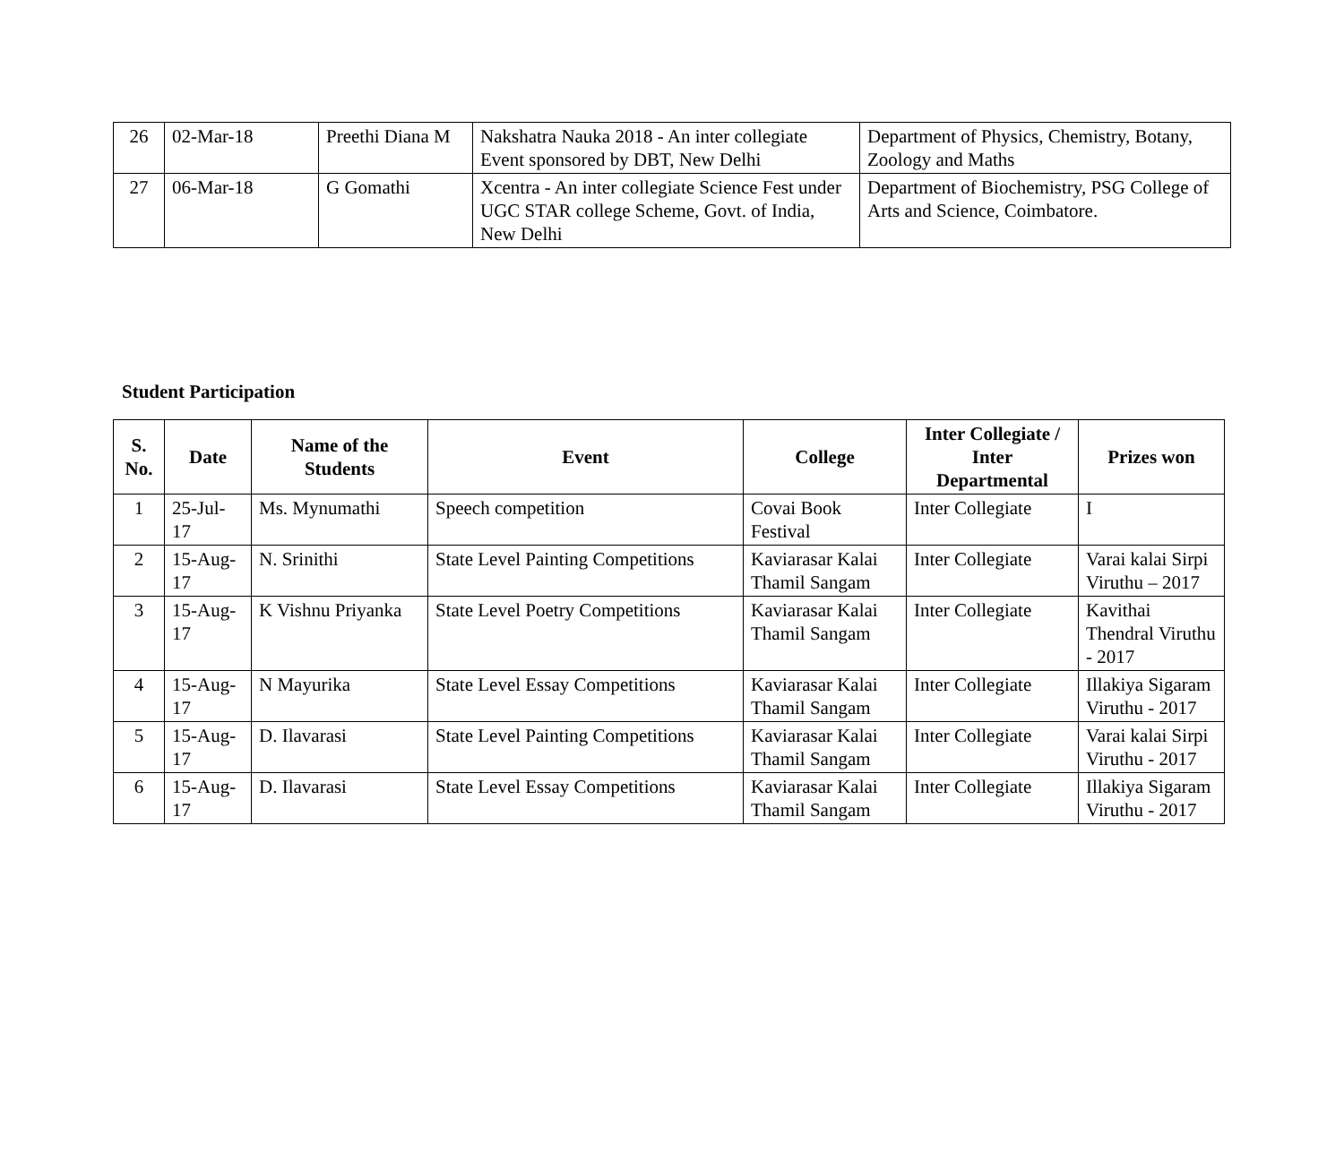| 26 | 02-Mar-18 | Preethi Diana M | Nakshatra Nauka 2018 - An inter collegiate Event sponsored by DBT, New Delhi | Department of Physics, Chemistry, Botany, Zoology and Maths |
| 27 | 06-Mar-18 | G Gomathi | Xcentra - An inter collegiate Science Fest under UGC STAR college Scheme, Govt. of India, New Delhi | Department of Biochemistry, PSG College of Arts and Science, Coimbatore. |
Student Participation
| S. No. | Date | Name of the Students | Event | College | Inter Collegiate / Inter Departmental | Prizes won |
| --- | --- | --- | --- | --- | --- | --- |
| 1 | 25-Jul-17 | Ms. Mynumathi | Speech competition | Covai Book Festival | Inter Collegiate | I |
| 2 | 15-Aug-17 | N. Srinithi | State Level Painting Competitions | Kaviarasar Kalai Thamil Sangam | Inter Collegiate | Varai kalai Sirpi Viruthu – 2017 |
| 3 | 15-Aug-17 | K Vishnu Priyanka | State Level Poetry Competitions | Kaviarasar Kalai Thamil Sangam | Inter Collegiate | Kavithai Thendral Viruthu - 2017 |
| 4 | 15-Aug-17 | N Mayurika | State Level Essay Competitions | Kaviarasar Kalai Thamil Sangam | Inter Collegiate | Illakiya Sigaram Viruthu - 2017 |
| 5 | 15-Aug-17 | D. Ilavarasi | State Level Painting Competitions | Kaviarasar Kalai Thamil Sangam | Inter Collegiate | Varai kalai Sirpi Viruthu - 2017 |
| 6 | 15-Aug-17 | D. Ilavarasi | State Level Essay Competitions | Kaviarasar Kalai Thamil Sangam | Inter Collegiate | Illakiya Sigaram Viruthu - 2017 |